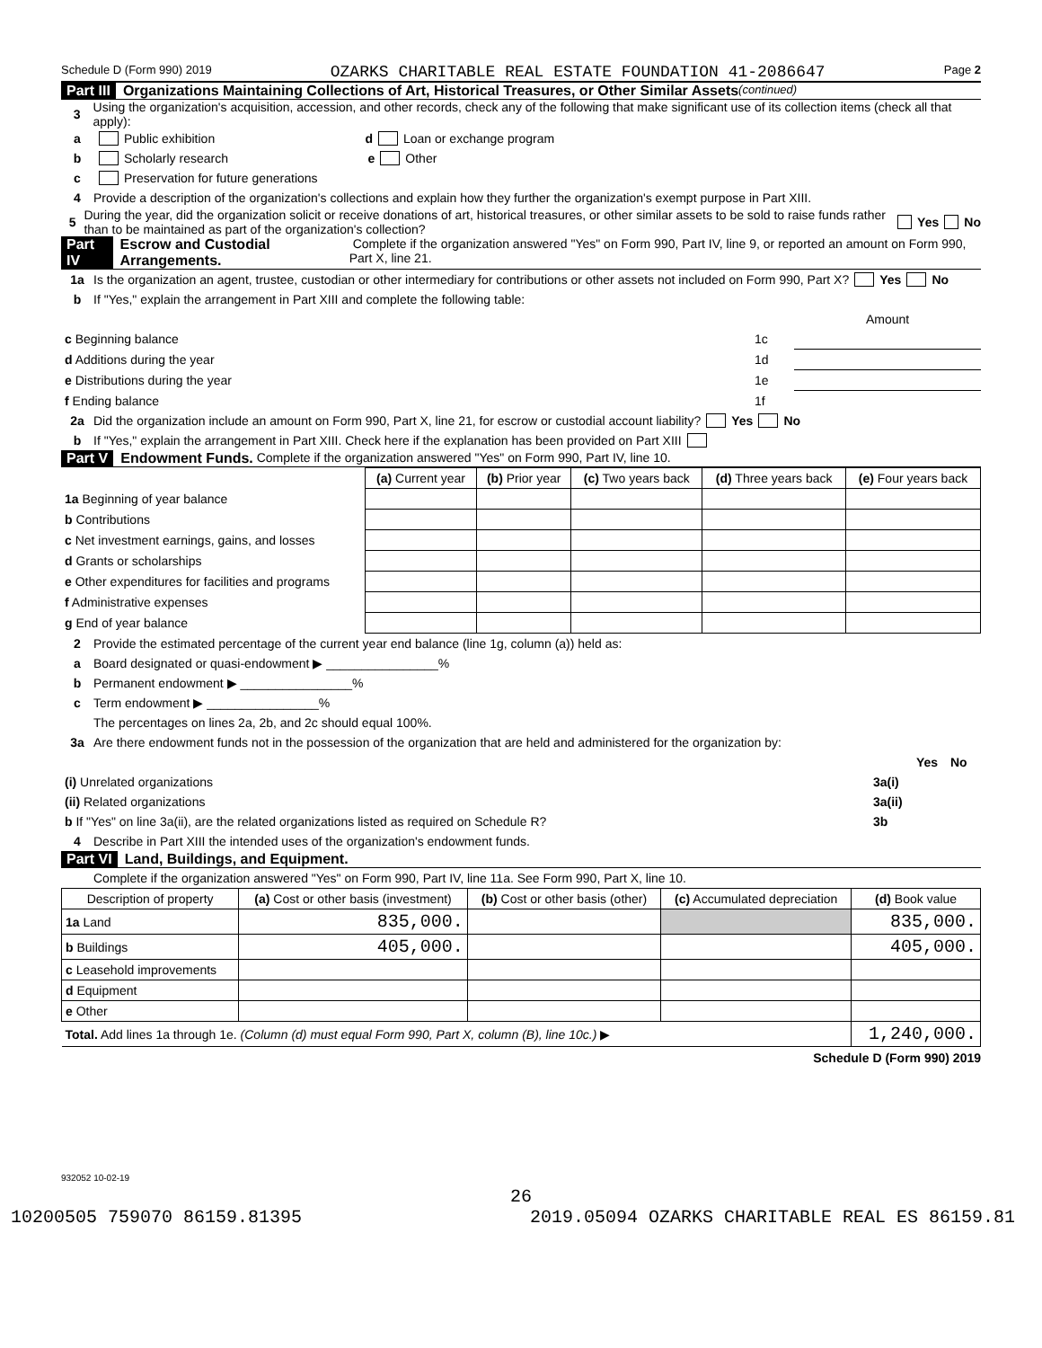Schedule D (Form 990) 2019 OZARKS CHARITABLE REAL ESTATE FOUNDATION 41-2086647 Page 2
Part III Organizations Maintaining Collections of Art, Historical Treasures, or Other Similar Assets (continued)
3 Using the organization's acquisition, accession, and other records, check any of the following that make significant use of its collection items (check all that apply):
a Public exhibition d Loan or exchange program
b Scholarly research e Other
c Preservation for future generations
4 Provide a description of the organization's collections and explain how they further the organization's exempt purpose in Part XIII.
5 During the year, did the organization solicit or receive donations of art, historical treasures, or other similar assets to be sold to raise funds rather than to be maintained as part of the organization's collection? Yes No
Part IV Escrow and Custodial Arrangements. Complete if the organization answered "Yes" on Form 990, Part IV, line 9, or reported an amount on Form 990, Part X, line 21.
1a Is the organization an agent, trustee, custodian or other intermediary for contributions or other assets not included on Form 990, Part X? Yes No
b If "Yes," explain the arrangement in Part XIII and complete the following table:
| | | Amount |
| c Beginning balance | 1c | |
| d Additions during the year | 1d | |
| e Distributions during the year | 1e | |
| f Ending balance | 1f | |
2a Did the organization include an amount on Form 990, Part X, line 21, for escrow or custodial account liability? Yes No
b If "Yes," explain the arrangement in Part XIII. Check here if the explanation has been provided on Part XIII
Part V Endowment Funds. Complete if the organization answered "Yes" on Form 990, Part IV, line 10.
| | (a) Current year | (b) Prior year | (c) Two years back | (d) Three years back | (e) Four years back |
| --- | --- | --- | --- | --- | --- |
| 1a Beginning of year balance | | | | | |
| b Contributions | | | | | |
| c Net investment earnings, gains, and losses | | | | | |
| d Grants or scholarships | | | | | |
| e Other expenditures for facilities and programs | | | | | |
| f Administrative expenses | | | | | |
| g End of year balance | | | | | |
2 Provide the estimated percentage of the current year end balance (line 1g, column (a)) held as:
a Board designated or quasi-endowment ▶ ________________%
b Permanent endowment ▶ ________________%
c Term endowment ▶ ________________%
The percentages on lines 2a, 2b, and 2c should equal 100%.
3a Are there endowment funds not in the possession of the organization that are held and administered for the organization by:
| | | Yes | No |
| (i) Unrelated organizations | 3a(i) | | |
| (ii) Related organizations | 3a(ii) | | |
| b If "Yes" on line 3a(ii), are the related organizations listed as required on Schedule R? | 3b | | |
4 Describe in Part XIII the intended uses of the organization's endowment funds.
Part VI Land, Buildings, and Equipment.
Complete if the organization answered "Yes" on Form 990, Part IV, line 11a. See Form 990, Part X, line 10.
| Description of property | (a) Cost or other basis (investment) | (b) Cost or other basis (other) | (c) Accumulated depreciation | (d) Book value |
| --- | --- | --- | --- | --- |
| 1a Land | 835,000. | | | 835,000. |
| b Buildings | 405,000. | | | 405,000. |
| c Leasehold improvements | | | | |
| d Equipment | | | | |
| e Other | | | | |
| Total. Add lines 1a through 1e. (Column (d) must equal Form 990, Part X, column (B), line 10c.) ▶ | | | | 1,240,000. |
Schedule D (Form 990) 2019
932052 10-02-19
26
10200505 759070 86159.81395 2019.05094 OZARKS CHARITABLE REAL ES 86159.81